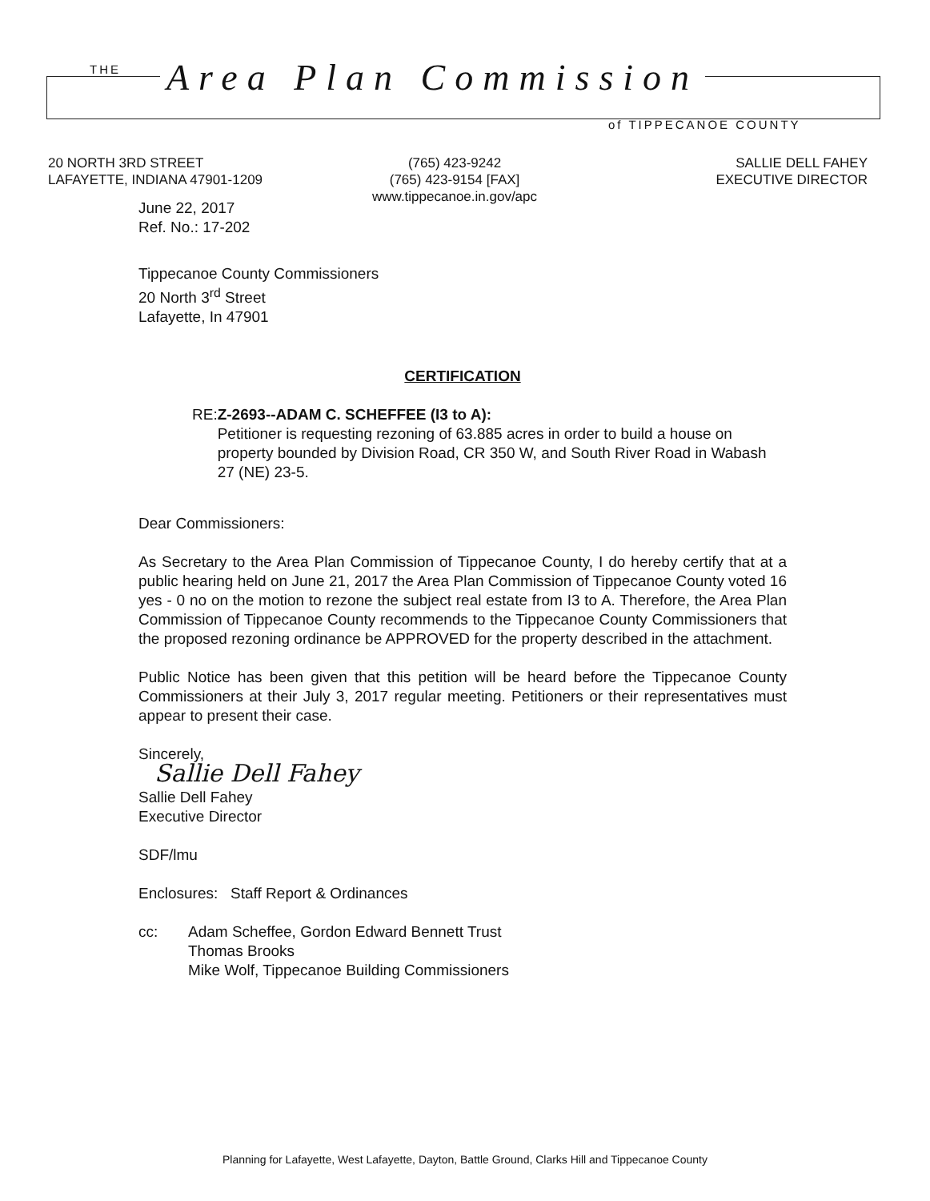THE Area Plan Commission
of TIPPECANOE COUNTY
20 NORTH 3RD STREET
LAFAYETTE, INDIANA 47901-1209
(765) 423-9242
(765) 423-9154 [FAX]
www.tippecanoe.in.gov/apc
SALLIE DELL FAHEY
EXECUTIVE DIRECTOR
June 22, 2017
Ref. No.: 17-202
Tippecanoe County Commissioners
20 North 3<sup>rd</sup> Street
Lafayette, In 47901
CERTIFICATION
RE: Z-2693--ADAM C. SCHEFFEE (I3 to A):
Petitioner is requesting rezoning of 63.885 acres in order to build a house on property bounded by Division Road, CR 350 W, and South River Road in Wabash 27 (NE) 23-5.
Dear Commissioners:
As Secretary to the Area Plan Commission of Tippecanoe County, I do hereby certify that at a public hearing held on June 21, 2017 the Area Plan Commission of Tippecanoe County voted 16 yes - 0 no on the motion to rezone the subject real estate from I3 to A. Therefore, the Area Plan Commission of Tippecanoe County recommends to the Tippecanoe County Commissioners that the proposed rezoning ordinance be APPROVED for the property described in the attachment.
Public Notice has been given that this petition will be heard before the Tippecanoe County Commissioners at their July 3, 2017 regular meeting. Petitioners or their representatives must appear to present their case.
Sincerely,
Sallie Dell Fahey
Sallie Dell Fahey
Executive Director
SDF/lmu
Enclosures: Staff Report & Ordinances
cc: Adam Scheffee, Gordon Edward Bennett Trust
Thomas Brooks
Mike Wolf, Tippecanoe Building Commissioners
Planning for Lafayette, West Lafayette, Dayton, Battle Ground, Clarks Hill and Tippecanoe County